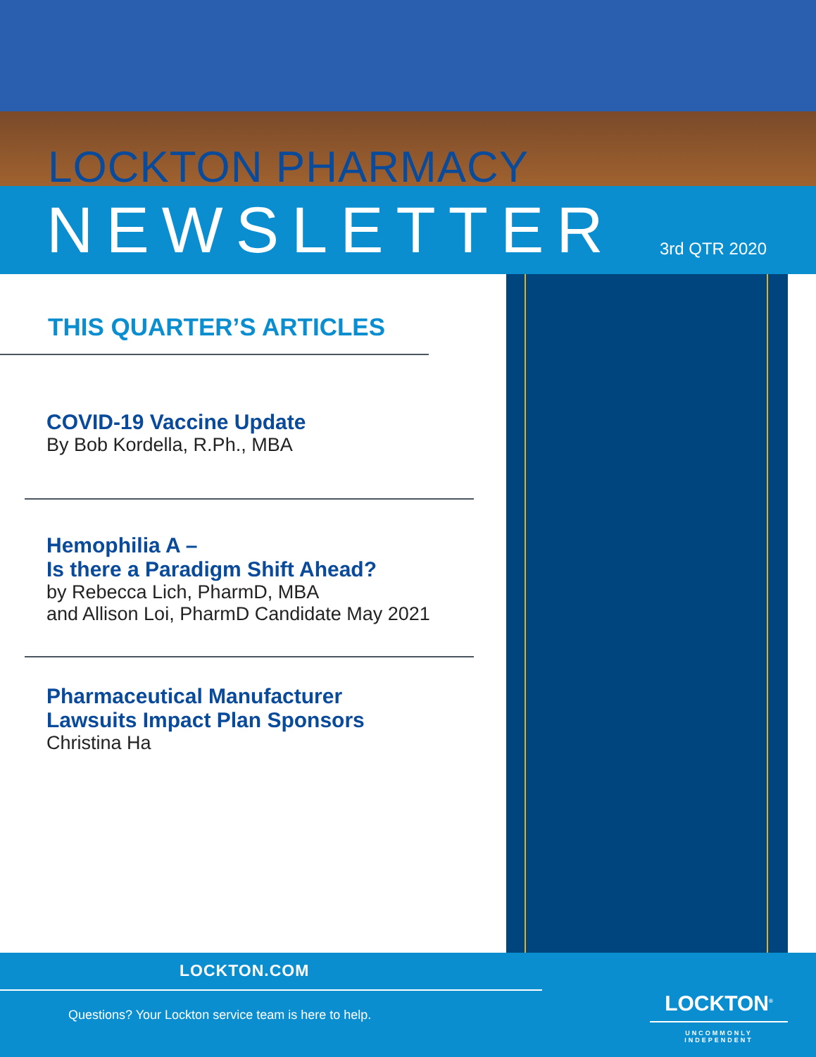LOCKTON PHARMACY
NEWSLETTER 3rd QTR 2020
THIS QUARTER’S ARTICLES
COVID-19 Vaccine Update
By Bob Kordella, R.Ph., MBA
Hemophilia A –
Is there a Paradigm Shift Ahead?
by Rebecca Lich, PharmD, MBA
and Allison Loi, PharmD Candidate May 2021
Pharmaceutical Manufacturer
Lawsuits Impact Plan Sponsors
Christina Ha
LOCKTON.COM
Questions? Your Lockton service team is here to help.
LOCKTON<sup>®</sup>
UNCOMMONLY INDEPENDENT